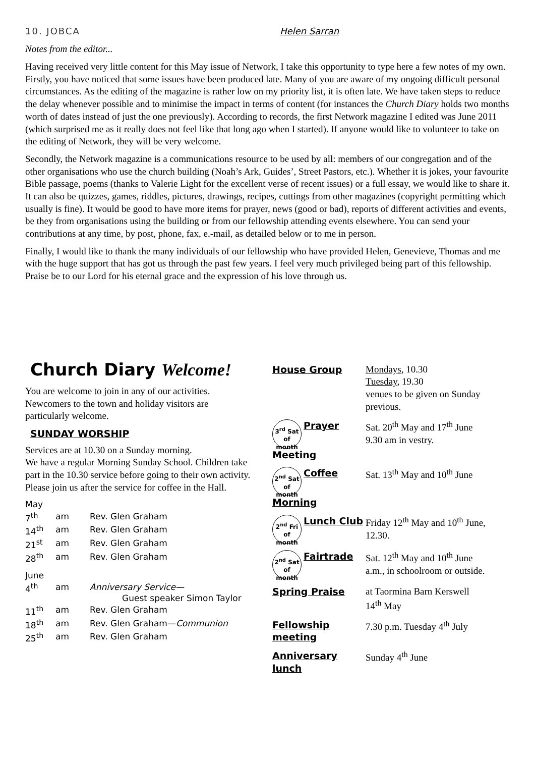10. JOBCA Helen Sarran
Notes from the editor...
Having received very little content for this May issue of Network, I take this opportunity to type here a few notes of my own. Firstly, you have noticed that some issues have been produced late. Many of you are aware of my ongoing difficult personal circumstances. As the editing of the magazine is rather low on my priority list, it is often late. We have taken steps to reduce the delay whenever possible and to minimise the impact in terms of content (for instances the Church Diary holds two months worth of dates instead of just the one previously). According to records, the first Network magazine I edited was June 2011 (which surprised me as it really does not feel like that long ago when I started). If anyone would like to volunteer to take on the editing of Network, they will be very welcome.
Secondly, the Network magazine is a communications resource to be used by all: members of our congregation and of the other organisations who use the church building (Noah’s Ark, Guides’, Street Pastors, etc.). Whether it is jokes, your favourite Bible passage, poems (thanks to Valerie Light for the excellent verse of recent issues) or a full essay, we would like to share it. It can also be quizzes, games, riddles, pictures, drawings, recipes, cuttings from other magazines (copyright permitting which usually is fine). It would be good to have more items for prayer, news (good or bad), reports of different activities and events, be they from organisations using the building or from our fellowship attending events elsewhere. You can send your contributions at any time, by post, phone, fax, e.-mail, as detailed below or to me in person.
Finally, I would like to thank the many individuals of our fellowship who have provided Helen, Genevieve, Thomas and me with the huge support that has got us through the past few years. I feel very much privileged being part of this fellowship. Praise be to our Lord for his eternal grace and the expression of his love through us.
Church Diary Welcome!
You are welcome to join in any of our activities. Newcomers to the town and holiday visitors are particularly welcome.
SUNDAY WORSHIP
Services are at 10.30 on a Sunday morning.
We have a regular Morning Sunday School. Children take part in the 10.30 service before going to their own activity. Please join us after the service for coffee in the Hall.
| May | | |
| 7<sup>th</sup> | am | Rev. Glen Graham |
| 14<sup>th</sup> | am | Rev. Glen Graham |
| 21<sup>st</sup> | am | Rev. Glen Graham |
| 28<sup>th</sup> | am | Rev. Glen Graham |
| June | | |
| 4<sup>th</sup> | am | Anniversary Service— Guest speaker Simon Taylor |
| 11<sup>th</sup> | am | Rev. Glen Graham |
| 18<sup>th</sup> | am | Rev. Glen Graham— Communion |
| 25<sup>th</sup> | am | Rev. Glen Graham |
| House Group | Mondays , 10.30 Tuesday , 19.30 venues to be given on Sunday previous. |
| 3<sup>rd</sup> Sat of month Prayer Meeting | Sat. 20<sup>th</sup> May and 17<sup>th</sup> June 9.30 am in vestry. |
| 2<sup>nd</sup> Sat of month Coffee Morning | Sat. 13<sup>th</sup> May and 10<sup>th</sup> June |
| 2<sup>nd</sup> Fri of month Lunch Club | Friday 12<sup>th</sup> May and 10<sup>th</sup> June, 12.30. |
| 2<sup>nd</sup> Sat of month Fairtrade | Sat. 12<sup>th</sup> May and 10<sup>th</sup> June a.m., in schoolroom or outside. |
| Spring Praise | at Taormina Barn Kerswell 14<sup>th</sup> May |
| Fellowship meeting | 7.30 p.m. Tuesday 4<sup>th</sup> July |
| Anniversary lunch | Sunday 4<sup>th</sup> June |